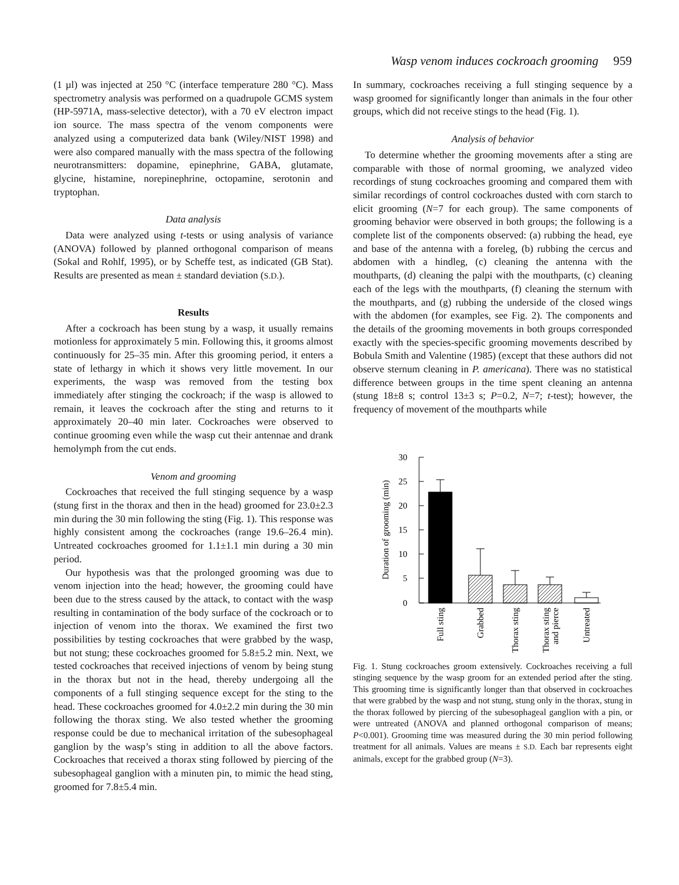Wasp venom induces cockroach grooming 959
(1 µl) was injected at 250 °C (interface temperature 280 °C). Mass spectrometry analysis was performed on a quadrupole GCMS system (HP-5971A, mass-selective detector), with a 70 eV electron impact ion source. The mass spectra of the venom components were analyzed using a computerized data bank (Wiley/NIST 1998) and were also compared manually with the mass spectra of the following neurotransmitters: dopamine, epinephrine, GABA, glutamate, glycine, histamine, norepinephrine, octopamine, serotonin and tryptophan.
Data analysis
Data were analyzed using t-tests or using analysis of variance (ANOVA) followed by planned orthogonal comparison of means (Sokal and Rohlf, 1995), or by Scheffe test, as indicated (GB Stat). Results are presented as mean ± standard deviation (S.D.).
Results
After a cockroach has been stung by a wasp, it usually remains motionless for approximately 5 min. Following this, it grooms almost continuously for 25–35 min. After this grooming period, it enters a state of lethargy in which it shows very little movement. In our experiments, the wasp was removed from the testing box immediately after stinging the cockroach; if the wasp is allowed to remain, it leaves the cockroach after the sting and returns to it approximately 20–40 min later. Cockroaches were observed to continue grooming even while the wasp cut their antennae and drank hemolymph from the cut ends.
Venom and grooming
Cockroaches that received the full stinging sequence by a wasp (stung first in the thorax and then in the head) groomed for 23.0±2.3 min during the 30 min following the sting (Fig. 1). This response was highly consistent among the cockroaches (range 19.6–26.4 min). Untreated cockroaches groomed for 1.1±1.1 min during a 30 min period.
Our hypothesis was that the prolonged grooming was due to venom injection into the head; however, the grooming could have been due to the stress caused by the attack, to contact with the wasp resulting in contamination of the body surface of the cockroach or to injection of venom into the thorax. We examined the first two possibilities by testing cockroaches that were grabbed by the wasp, but not stung; these cockroaches groomed for 5.8±5.2 min. Next, we tested cockroaches that received injections of venom by being stung in the thorax but not in the head, thereby undergoing all the components of a full stinging sequence except for the sting to the head. These cockroaches groomed for 4.0±2.2 min during the 30 min following the thorax sting. We also tested whether the grooming response could be due to mechanical irritation of the subesophageal ganglion by the wasp’s sting in addition to all the above factors. Cockroaches that received a thorax sting followed by piercing of the subesophageal ganglion with a minuten pin, to mimic the head sting, groomed for 7.8±5.4 min.
In summary, cockroaches receiving a full stinging sequence by a wasp groomed for significantly longer than animals in the four other groups, which did not receive stings to the head (Fig. 1).
Analysis of behavior
To determine whether the grooming movements after a sting are comparable with those of normal grooming, we analyzed video recordings of stung cockroaches grooming and compared them with similar recordings of control cockroaches dusted with corn starch to elicit grooming (N=7 for each group). The same components of grooming behavior were observed in both groups; the following is a complete list of the components observed: (a) rubbing the head, eye and base of the antenna with a foreleg, (b) rubbing the cercus and abdomen with a hindleg, (c) cleaning the antenna with the mouthparts, (d) cleaning the palpi with the mouthparts, (c) cleaning each of the legs with the mouthparts, (f) cleaning the sternum with the mouthparts, and (g) rubbing the underside of the closed wings with the abdomen (for examples, see Fig. 2). The components and the details of the grooming movements in both groups corresponded exactly with the species-specific grooming movements described by Bobula Smith and Valentine (1985) (except that these authors did not observe sternum cleaning in P. americana). There was no statistical difference between groups in the time spent cleaning an antenna (stung 18±8 s; control 13±3 s; P=0.2, N=7; t-test); however, the frequency of movement of the mouthparts while
30
25
20
15
10
5
0
Full sting
Grabbed
Thorax sting
Thorax sting
and pierce
Untreated
Duration of grooming (min)
Fig. 1. Stung cockroaches groom extensively. Cockroaches receiving a full stinging sequence by the wasp groom for an extended period after the sting. This grooming time is significantly longer than that observed in cockroaches that were grabbed by the wasp and not stung, stung only in the thorax, stung in the thorax followed by piercing of the subesophageal ganglion with a pin, or were untreated (ANOVA and planned orthogonal comparison of means; P<0.001). Grooming time was measured during the 30 min period following treatment for all animals. Values are means ± S.D. Each bar represents eight animals, except for the grabbed group (N=3).